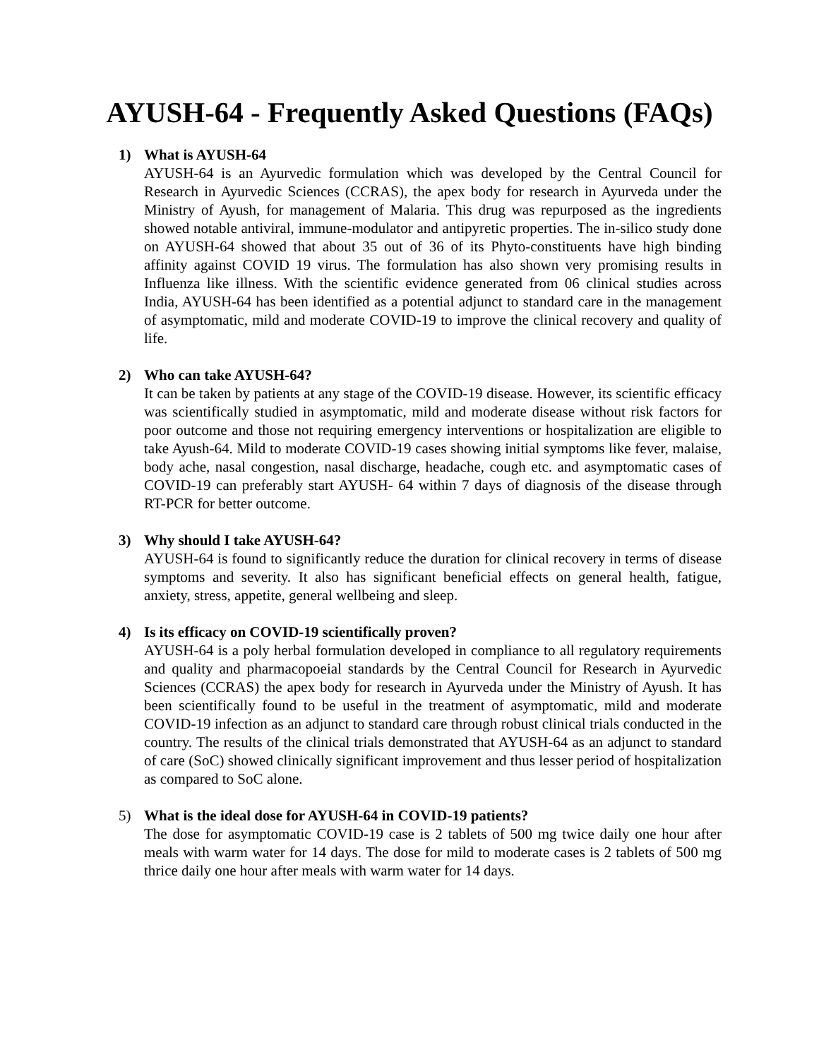AYUSH-64 - Frequently Asked Questions (FAQs)
1) What is AYUSH-64
AYUSH-64 is an Ayurvedic formulation which was developed by the Central Council for Research in Ayurvedic Sciences (CCRAS), the apex body for research in Ayurveda under the Ministry of Ayush, for management of Malaria. This drug was repurposed as the ingredients showed notable antiviral, immune-modulator and antipyretic properties. The in-silico study done on AYUSH-64 showed that about 35 out of 36 of its Phyto-constituents have high binding affinity against COVID 19 virus. The formulation has also shown very promising results in Influenza like illness. With the scientific evidence generated from 06 clinical studies across India, AYUSH-64 has been identified as a potential adjunct to standard care in the management of asymptomatic, mild and moderate COVID-19 to improve the clinical recovery and quality of life.
2) Who can take AYUSH-64?
It can be taken by patients at any stage of the COVID-19 disease. However, its scientific efficacy was scientifically studied in asymptomatic, mild and moderate disease without risk factors for poor outcome and those not requiring emergency interventions or hospitalization are eligible to take Ayush-64. Mild to moderate COVID-19 cases showing initial symptoms like fever, malaise, body ache, nasal congestion, nasal discharge, headache, cough etc. and asymptomatic cases of COVID-19 can preferably start AYUSH- 64 within 7 days of diagnosis of the disease through RT-PCR for better outcome.
3) Why should I take AYUSH-64?
AYUSH-64 is found to significantly reduce the duration for clinical recovery in terms of disease symptoms and severity. It also has significant beneficial effects on general health, fatigue, anxiety, stress, appetite, general wellbeing and sleep.
4) Is its efficacy on COVID-19 scientifically proven?
AYUSH-64 is a poly herbal formulation developed in compliance to all regulatory requirements and quality and pharmacopoeial standards by the Central Council for Research in Ayurvedic Sciences (CCRAS) the apex body for research in Ayurveda under the Ministry of Ayush. It has been scientifically found to be useful in the treatment of asymptomatic, mild and moderate COVID-19 infection as an adjunct to standard care through robust clinical trials conducted in the country. The results of the clinical trials demonstrated that AYUSH-64 as an adjunct to standard of care (SoC) showed clinically significant improvement and thus lesser period of hospitalization as compared to SoC alone.
5) What is the ideal dose for AYUSH-64 in COVID-19 patients?
The dose for asymptomatic COVID-19 case is 2 tablets of 500 mg twice daily one hour after meals with warm water for 14 days. The dose for mild to moderate cases is 2 tablets of 500 mg thrice daily one hour after meals with warm water for 14 days.